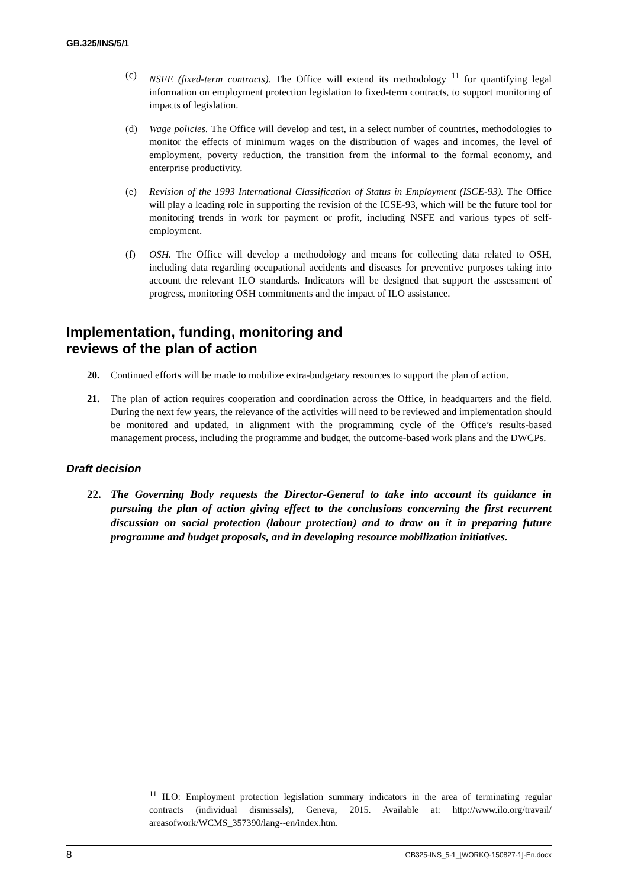GB.325/INS/5/1
(c) NSFE (fixed-term contracts). The Office will extend its methodology <sup>11</sup> for quantifying legal information on employment protection legislation to fixed-term contracts, to support monitoring of impacts of legislation.
(d) Wage policies. The Office will develop and test, in a select number of countries, methodologies to monitor the effects of minimum wages on the distribution of wages and incomes, the level of employment, poverty reduction, the transition from the informal to the formal economy, and enterprise productivity.
(e) Revision of the 1993 International Classification of Status in Employment (ISCE-93). The Office will play a leading role in supporting the revision of the ICSE-93, which will be the future tool for monitoring trends in work for payment or profit, including NSFE and various types of self-employment.
(f) OSH. The Office will develop a methodology and means for collecting data related to OSH, including data regarding occupational accidents and diseases for preventive purposes taking into account the relevant ILO standards. Indicators will be designed that support the assessment of progress, monitoring OSH commitments and the impact of ILO assistance.
Implementation, funding, monitoring and
reviews of the plan of action
20. Continued efforts will be made to mobilize extra-budgetary resources to support the plan of action.
21. The plan of action requires cooperation and coordination across the Office, in headquarters and the field. During the next few years, the relevance of the activities will need to be reviewed and implementation should be monitored and updated, in alignment with the programming cycle of the Office’s results-based management process, including the programme and budget, the outcome-based work plans and the DWCPs.
Draft decision
22. The Governing Body requests the Director-General to take into account its guidance in pursuing the plan of action giving effect to the conclusions concerning the first recurrent discussion on social protection (labour protection) and to draw on it in preparing future programme and budget proposals, and in developing resource mobilization initiatives.
<sup>11</sup> ILO: Employment protection legislation summary indicators in the area of terminating regular contracts (individual dismissals), Geneva, 2015. Available at: http://www.ilo.org/travail/ areasofwork/WCMS_357390/lang--en/index.htm.
8 GB325-INS_5-1_[WORKQ-150827-1]-En.docx